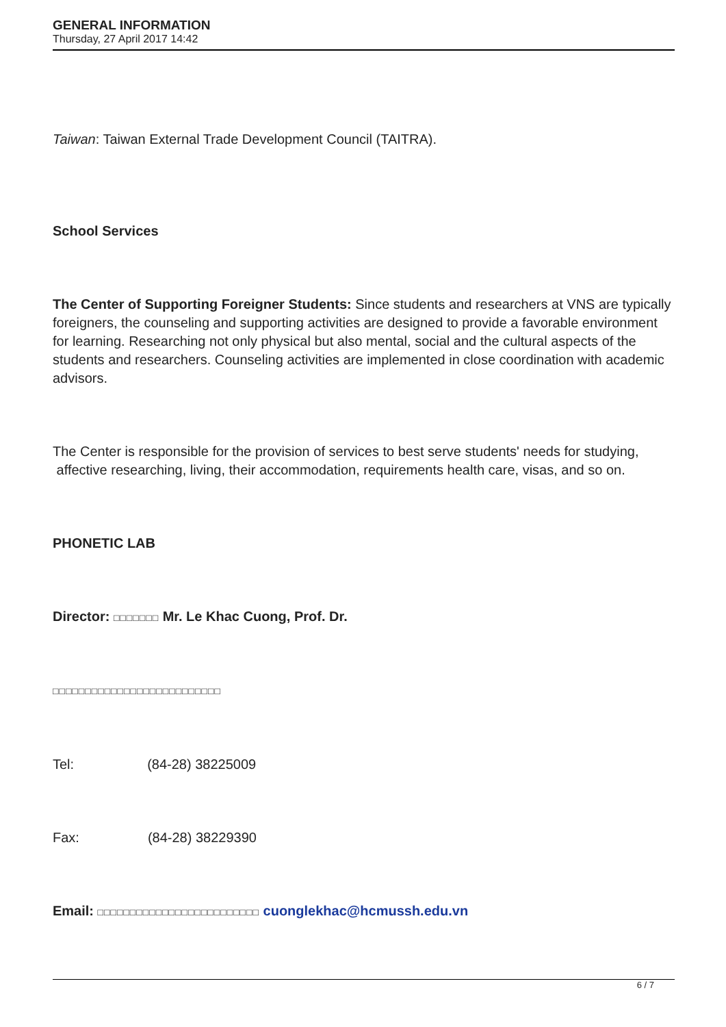GENERAL INFORMATION
Thursday, 27 April 2017 14:42
Taiwan: Taiwan External Trade Development Council (TAITRA).
School Services
The Center of Supporting Foreigner Students: Since students and researchers at VNS are typically foreigners, the counseling and supporting activities are designed to provide a favorable environment for learning. Researching not only physical but also mental, social and the cultural aspects of the students and researchers. Counseling activities are implemented in close coordination with academic advisors.
The Center is responsible for the provision of services to best serve students' needs for studying, affective researching, living, their accommodation, requirements health care, visas, and so on.
PHONETIC LAB
Director: □□□□□□□ Mr. Le Khac Cuong, Prof. Dr.
□□□□□□□□□□□□□□□□□□□□□□□□□□
Tel: (84-28) 38225009
Fax: (84-28) 38229390
Email: □□□□□□□□□□□□□□□□□□□□□□□□□ cuonglekhac@hcmussh.edu.vn
6 / 7